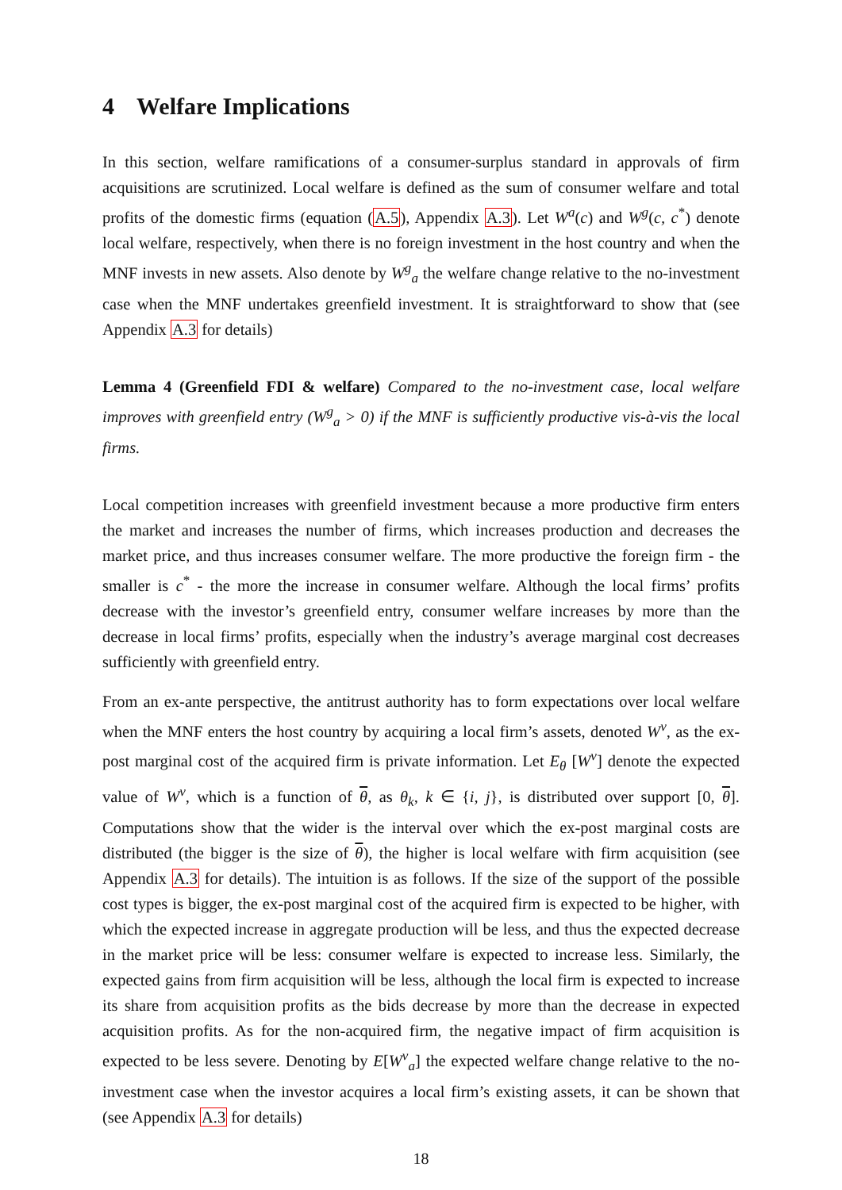4 Welfare Implications
In this section, welfare ramifications of a consumer-surplus standard in approvals of firm acquisitions are scrutinized. Local welfare is defined as the sum of consumer welfare and total profits of the domestic firms (equation (A.5), Appendix A.3). Let W<sup>a</sup>(c) and W<sup>g</sup>(c, c<sup>*</sup>) denote local welfare, respectively, when there is no foreign investment in the host country and when the MNF invests in new assets. Also denote by W<sup>g</sup><sub>a</sub> the welfare change relative to the no-investment case when the MNF undertakes greenfield investment. It is straightforward to show that (see Appendix A.3 for details)
Lemma 4 (Greenfield FDI & welfare) Compared to the no-investment case, local welfare improves with greenfield entry (W<sup>g</sup><sub>a</sub> > 0) if the MNF is sufficiently productive vis-à-vis the local firms.
Local competition increases with greenfield investment because a more productive firm enters the market and increases the number of firms, which increases production and decreases the market price, and thus increases consumer welfare. The more productive the foreign firm - the smaller is c<sup>*</sup> - the more the increase in consumer welfare. Although the local firms’ profits decrease with the investor’s greenfield entry, consumer welfare increases by more than the decrease in local firms’ profits, especially when the industry’s average marginal cost decreases sufficiently with greenfield entry.
From an ex-ante perspective, the antitrust authority has to form expectations over local welfare when the MNF enters the host country by acquiring a local firm’s assets, denoted W<sup>v</sup>, as the ex-post marginal cost of the acquired firm is private information. Let E<sub>θ</sub> [W<sup>v</sup>] denote the expected value of W<sup>v</sup>, which is a function of θ, as θ<sub>k</sub>, k ∈ {i, j}, is distributed over support [0, θ]. Computations show that the wider is the interval over which the ex-post marginal costs are distributed (the bigger is the size of θ), the higher is local welfare with firm acquisition (see Appendix A.3 for details). The intuition is as follows. If the size of the support of the possible cost types is bigger, the ex-post marginal cost of the acquired firm is expected to be higher, with which the expected increase in aggregate production will be less, and thus the expected decrease in the market price will be less: consumer welfare is expected to increase less. Similarly, the expected gains from firm acquisition will be less, although the local firm is expected to increase its share from acquisition profits as the bids decrease by more than the decrease in expected acquisition profits. As for the non-acquired firm, the negative impact of firm acquisition is expected to be less severe. Denoting by E[W<sup>v</sup><sub>a</sub>] the expected welfare change relative to the no-investment case when the investor acquires a local firm’s existing assets, it can be shown that (see Appendix A.3 for details)
18